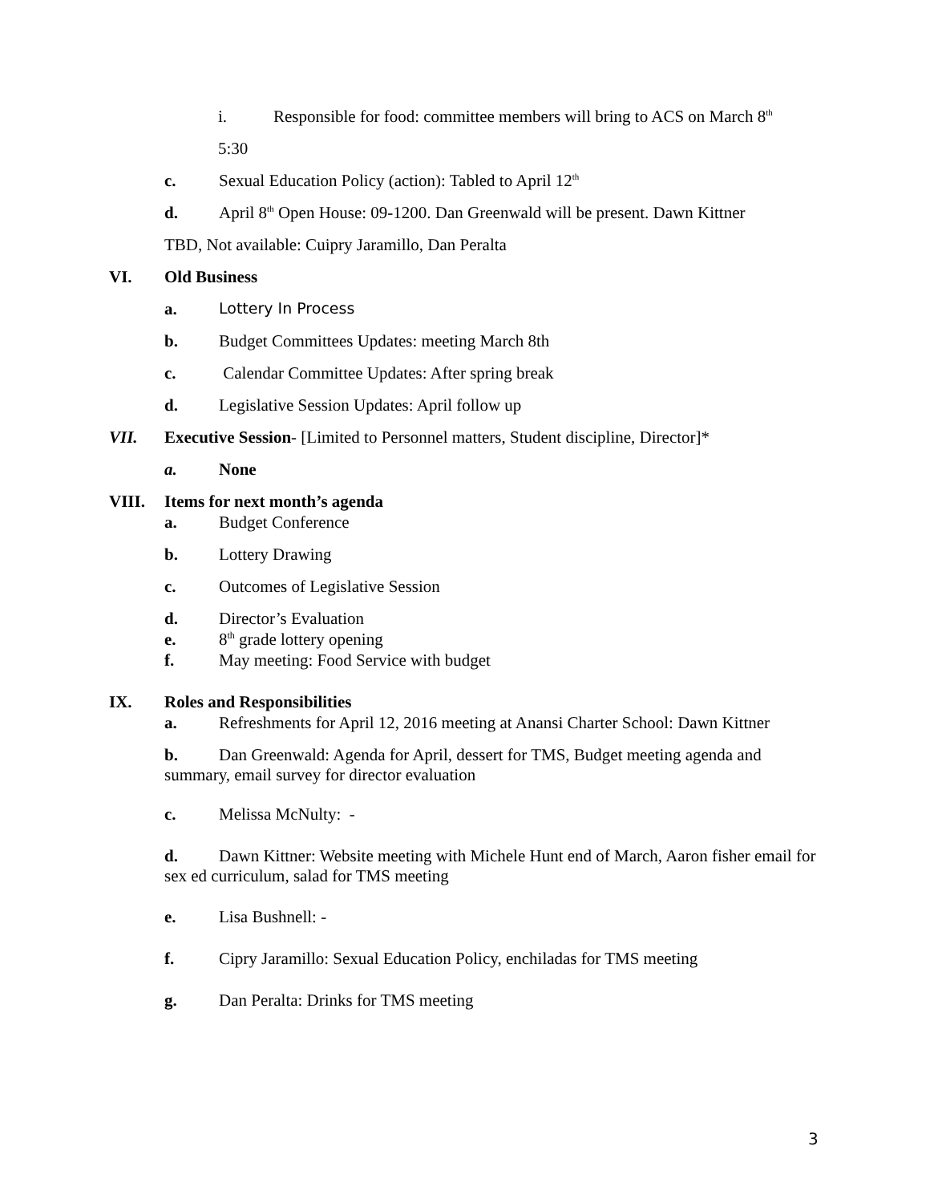i. Responsible for food: committee members will bring to ACS on March 8<sup>th</sup>
5:30
c. Sexual Education Policy (action): Tabled to April 12<sup>th</sup>
d. April 8<sup>th</sup> Open House: 09-1200. Dan Greenwald will be present. Dawn Kittner
TBD, Not available: Cuipry Jaramillo, Dan Peralta
VI. Old Business
a. Lottery In Process
b. Budget Committees Updates: meeting March 8th
c. Calendar Committee Updates: After spring break
d. Legislative Session Updates: April follow up
VII. Executive Session- [Limited to Personnel matters, Student discipline, Director]*
a. None
VIII. Items for next month’s agenda
a. Budget Conference
b. Lottery Drawing
c. Outcomes of Legislative Session
d. Director’s Evaluation
e. 8<sup>th</sup> grade lottery opening
f. May meeting: Food Service with budget
IX. Roles and Responsibilities
a. Refreshments for April 12, 2016 meeting at Anansi Charter School: Dawn Kittner
b. Dan Greenwald: Agenda for April, dessert for TMS, Budget meeting agenda and summary, email survey for director evaluation
c. Melissa McNulty: -
d. Dawn Kittner: Website meeting with Michele Hunt end of March, Aaron fisher email for sex ed curriculum, salad for TMS meeting
e. Lisa Bushnell: -
f. Cipry Jaramillo: Sexual Education Policy, enchiladas for TMS meeting
g. Dan Peralta: Drinks for TMS meeting
3